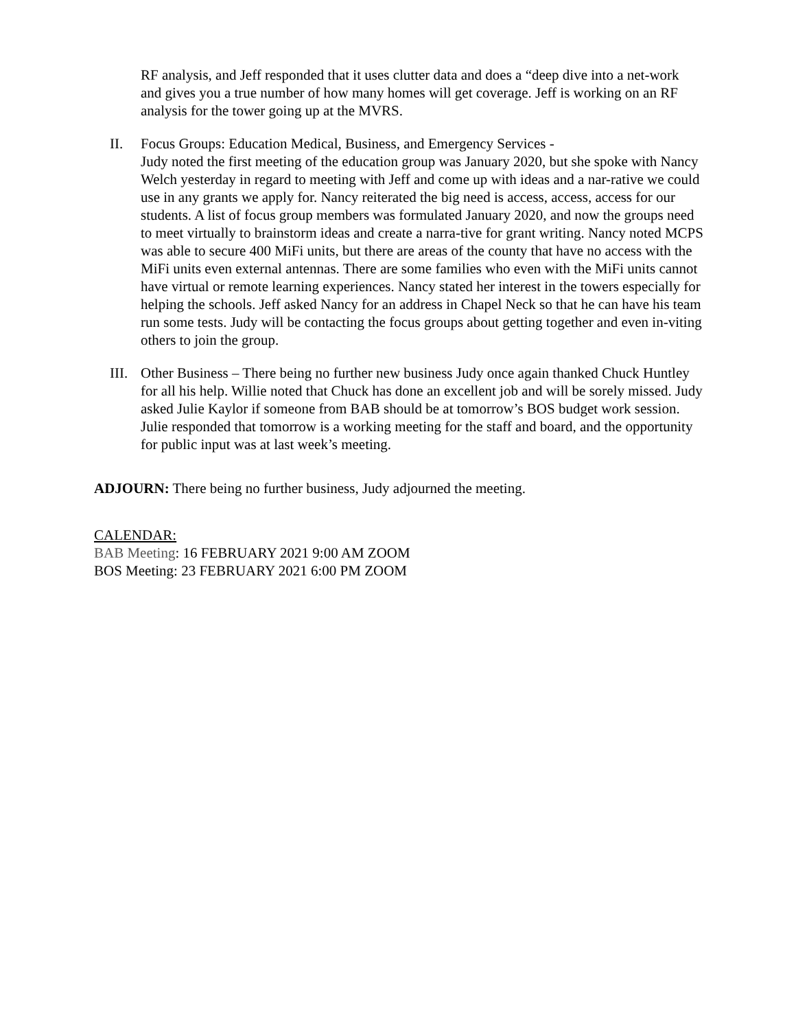RF analysis, and Jeff responded that it uses clutter data and does a “deep dive into a net-work and gives you a true number of how many homes will get coverage. Jeff is working on an RF analysis for the tower going up at the MVRS.
II. Focus Groups: Education Medical, Business, and Emergency Services -
Judy noted the first meeting of the education group was January 2020, but she spoke with Nancy Welch yesterday in regard to meeting with Jeff and come up with ideas and a nar-rative we could use in any grants we apply for. Nancy reiterated the big need is access, access, access for our students. A list of focus group members was formulated January 2020, and now the groups need to meet virtually to brainstorm ideas and create a narra-tive for grant writing. Nancy noted MCPS was able to secure 400 MiFi units, but there are areas of the county that have no access with the MiFi units even external antennas. There are some families who even with the MiFi units cannot have virtual or remote learning experiences. Nancy stated her interest in the towers especially for helping the schools. Jeff asked Nancy for an address in Chapel Neck so that he can have his team run some tests. Judy will be contacting the focus groups about getting together and even in-viting others to join the group.
III.
Other Business – There being no further new business Judy once again thanked Chuck Huntley for all his help. Willie noted that Chuck has done an excellent job and will be sorely missed. Judy asked Julie Kaylor if someone from BAB should be at tomorrow’s BOS budget work session. Julie responded that tomorrow is a working meeting for the staff and board, and the opportunity for public input was at last week’s meeting.
ADJOURN: There being no further business, Judy adjourned the meeting.
CALENDAR:
BAB Meeting: 16 FEBRUARY 2021 9:00 AM ZOOM
BOS Meeting: 23 FEBRUARY 2021 6:00 PM ZOOM